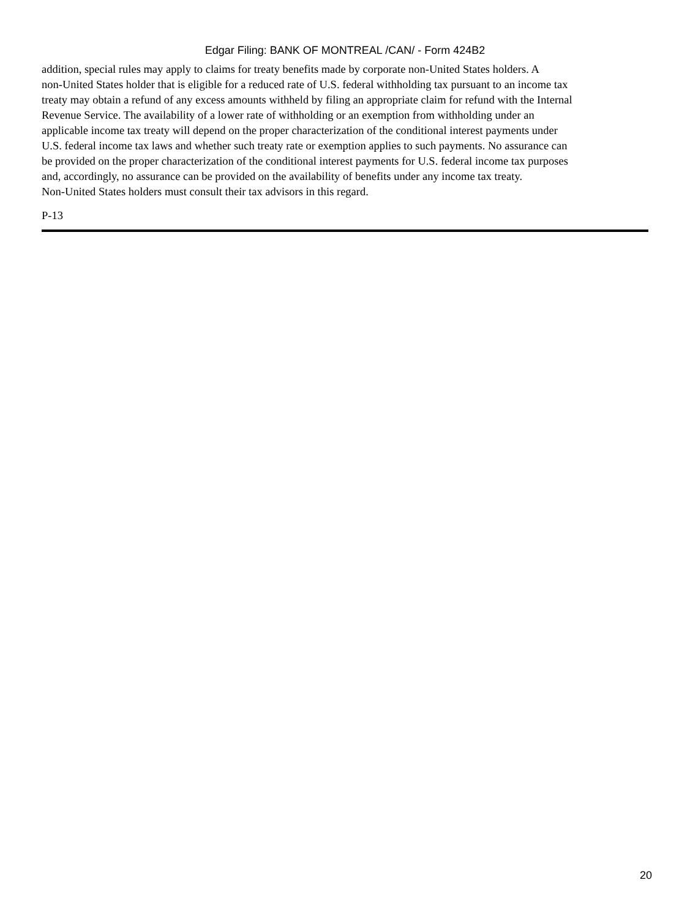Edgar Filing: BANK OF MONTREAL /CAN/ - Form 424B2
addition, special rules may apply to claims for treaty benefits made by corporate non-United States holders. A non-United States holder that is eligible for a reduced rate of U.S. federal withholding tax pursuant to an income tax treaty may obtain a refund of any excess amounts withheld by filing an appropriate claim for refund with the Internal Revenue Service. The availability of a lower rate of withholding or an exemption from withholding under an applicable income tax treaty will depend on the proper characterization of the conditional interest payments under U.S. federal income tax laws and whether such treaty rate or exemption applies to such payments. No assurance can be provided on the proper characterization of the conditional interest payments for U.S. federal income tax purposes and, accordingly, no assurance can be provided on the availability of benefits under any income tax treaty. Non-United States holders must consult their tax advisors in this regard.
P-13
20